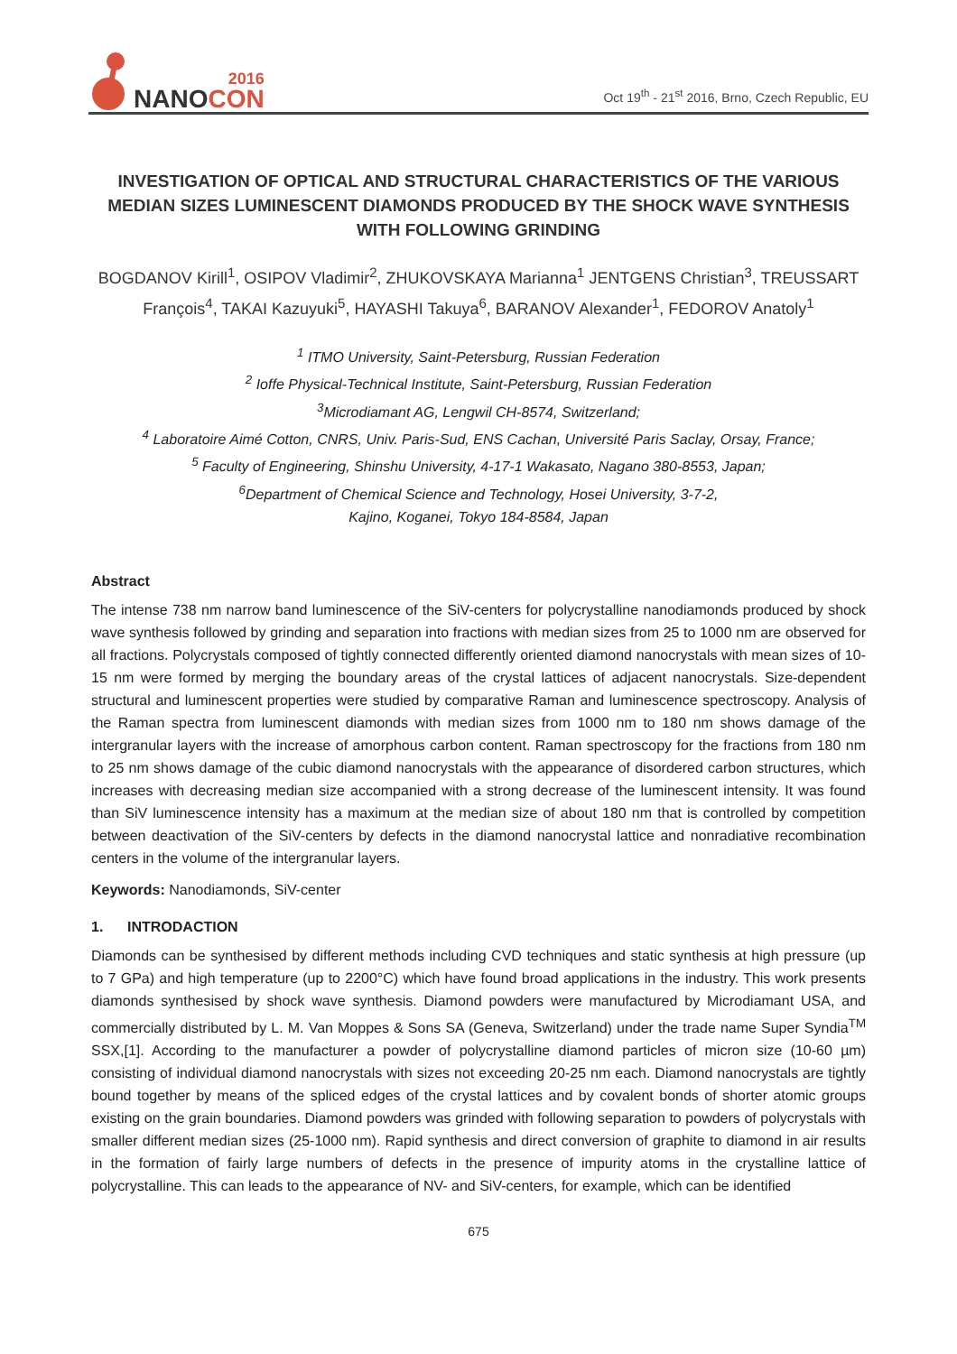2016
NANOCON
Oct 19<sup>th</sup> - 21<sup>st</sup> 2016, Brno, Czech Republic, EU
INVESTIGATION OF OPTICAL AND STRUCTURAL CHARACTERISTICS OF THE VARIOUS MEDIAN SIZES LUMINESCENT DIAMONDS PRODUCED BY THE SHOCK WAVE SYNTHESIS WITH FOLLOWING GRINDING
BOGDANOV Kirill<sup>1</sup>, OSIPOV Vladimir<sup>2</sup>, ZHUKOVSKAYA Marianna<sup>1</sup> JENTGENS Christian<sup>3</sup>, TREUSSART François<sup>4</sup>, TAKAI Kazuyuki<sup>5</sup>, HAYASHI Takuya<sup>6</sup>, BARANOV Alexander<sup>1</sup>, FEDOROV Anatoly<sup>1</sup>
<sup>1</sup> ITMO University, Saint-Petersburg, Russian Federation
<sup>2</sup> Ioffe Physical-Technical Institute, Saint-Petersburg, Russian Federation
<sup>3</sup> Microdiamant AG, Lengwil CH-8574, Switzerland;
<sup>4</sup> Laboratoire Aimé Cotton, CNRS, Univ. Paris-Sud, ENS Cachan, Université Paris Saclay, Orsay, France;
<sup>5</sup> Faculty of Engineering, Shinshu University, 4-17-1 Wakasato, Nagano 380-8553, Japan;
<sup>6</sup> Department of Chemical Science and Technology, Hosei University, 3-7-2,
Kajino, Koganei, Tokyo 184-8584, Japan
Abstract
The intense 738 nm narrow band luminescence of the SiV-centers for polycrystalline nanodiamonds produced by shock wave synthesis followed by grinding and separation into fractions with median sizes from 25 to 1000 nm are observed for all fractions. Polycrystals composed of tightly connected differently oriented diamond nanocrystals with mean sizes of 10-15 nm were formed by merging the boundary areas of the crystal lattices of adjacent nanocrystals. Size-dependent structural and luminescent properties were studied by comparative Raman and luminescence spectroscopy. Analysis of the Raman spectra from luminescent diamonds with median sizes from 1000 nm to 180 nm shows damage of the intergranular layers with the increase of amorphous carbon content. Raman spectroscopy for the fractions from 180 nm to 25 nm shows damage of the cubic diamond nanocrystals with the appearance of disordered carbon structures, which increases with decreasing median size accompanied with a strong decrease of the luminescent intensity. It was found than SiV luminescence intensity has a maximum at the median size of about 180 nm that is controlled by competition between deactivation of the SiV-centers by defects in the diamond nanocrystal lattice and nonradiative recombination centers in the volume of the intergranular layers.
Keywords: Nanodiamonds, SiV-center
1. INTRODACTION
Diamonds can be synthesised by different methods including CVD techniques and static synthesis at high pressure (up to 7 GPa) and high temperature (up to 2200°C) which have found broad applications in the industry. This work presents diamonds synthesised by shock wave synthesis. Diamond powders were manufactured by Microdiamant USA, and commercially distributed by L. M. Van Moppes & Sons SA (Geneva, Switzerland) under the trade name Super Syndia<sup>TM</sup> SSX,[1]. According to the manufacturer a powder of polycrystalline diamond particles of micron size (10-60 µm) consisting of individual diamond nanocrystals with sizes not exceeding 20-25 nm each. Diamond nanocrystals are tightly bound together by means of the spliced edges of the crystal lattices and by covalent bonds of shorter atomic groups existing on the grain boundaries. Diamond powders was grinded with following separation to powders of polycrystals with smaller different median sizes (25-1000 nm). Rapid synthesis and direct conversion of graphite to diamond in air results in the formation of fairly large numbers of defects in the presence of impurity atoms in the crystalline lattice of polycrystalline. This can leads to the appearance of NV- and SiV-centers, for example, which can be identified
675